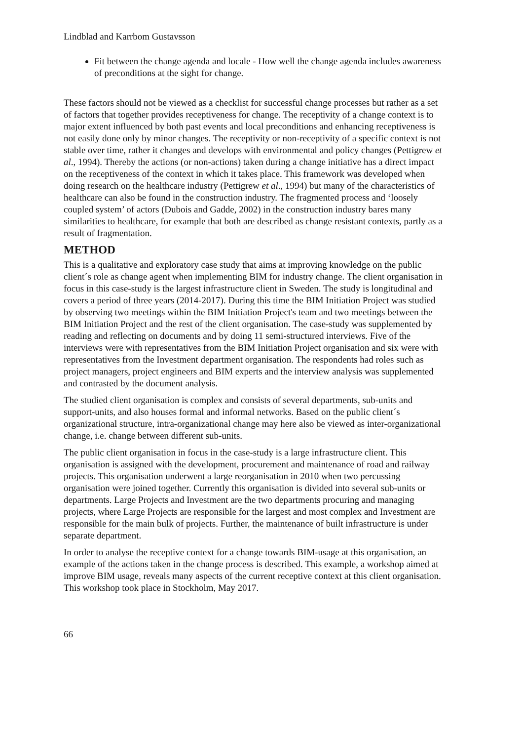Lindblad and Karrbom Gustavsson
Fit between the change agenda and locale - How well the change agenda includes awareness of preconditions at the sight for change.
These factors should not be viewed as a checklist for successful change processes but rather as a set of factors that together provides receptiveness for change. The receptivity of a change context is to major extent influenced by both past events and local preconditions and enhancing receptiveness is not easily done only by minor changes. The receptivity or non-receptivity of a specific context is not stable over time, rather it changes and develops with environmental and policy changes (Pettigrew et al., 1994). Thereby the actions (or non-actions) taken during a change initiative has a direct impact on the receptiveness of the context in which it takes place. This framework was developed when doing research on the healthcare industry (Pettigrew et al., 1994) but many of the characteristics of healthcare can also be found in the construction industry. The fragmented process and ‘loosely coupled system’ of actors (Dubois and Gadde, 2002) in the construction industry bares many similarities to healthcare, for example that both are described as change resistant contexts, partly as a result of fragmentation.
METHOD
This is a qualitative and exploratory case study that aims at improving knowledge on the public client´s role as change agent when implementing BIM for industry change. The client organisation in focus in this case-study is the largest infrastructure client in Sweden. The study is longitudinal and covers a period of three years (2014-2017). During this time the BIM Initiation Project was studied by observing two meetings within the BIM Initiation Project's team and two meetings between the BIM Initiation Project and the rest of the client organisation. The case-study was supplemented by reading and reflecting on documents and by doing 11 semi-structured interviews. Five of the interviews were with representatives from the BIM Initiation Project organisation and six were with representatives from the Investment department organisation. The respondents had roles such as project managers, project engineers and BIM experts and the interview analysis was supplemented and contrasted by the document analysis.
The studied client organisation is complex and consists of several departments, sub-units and support-units, and also houses formal and informal networks. Based on the public client´s organizational structure, intra-organizational change may here also be viewed as inter-organizational change, i.e. change between different sub-units.
The public client organisation in focus in the case-study is a large infrastructure client. This organisation is assigned with the development, procurement and maintenance of road and railway projects. This organisation underwent a large reorganisation in 2010 when two percussing organisation were joined together. Currently this organisation is divided into several sub-units or departments. Large Projects and Investment are the two departments procuring and managing projects, where Large Projects are responsible for the largest and most complex and Investment are responsible for the main bulk of projects. Further, the maintenance of built infrastructure is under separate department.
In order to analyse the receptive context for a change towards BIM-usage at this organisation, an example of the actions taken in the change process is described. This example, a workshop aimed at improve BIM usage, reveals many aspects of the current receptive context at this client organisation. This workshop took place in Stockholm, May 2017.
66